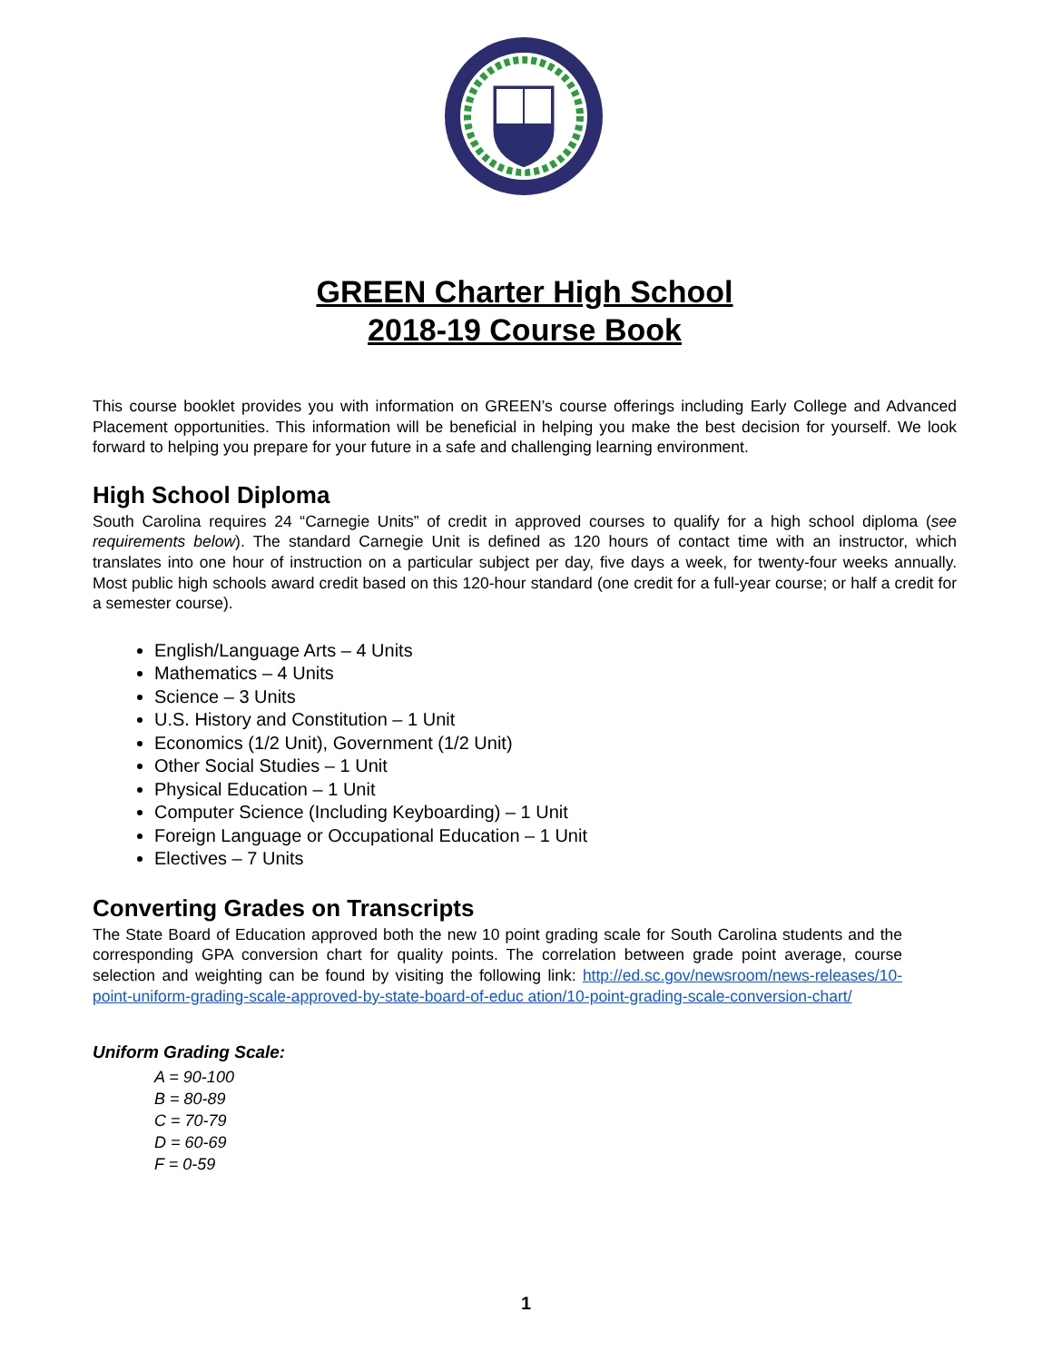GREEN Charter High School
2018-19 Course Book
This course booklet provides you with information on GREEN’s course offerings including Early College and Advanced Placement opportunities. This information will be beneficial in helping you make the best decision for yourself. We look forward to helping you prepare for your future in a safe and challenging learning environment.
High School Diploma
South Carolina requires 24 “Carnegie Units” of credit in approved courses to qualify for a high school diploma (see requirements below). The standard Carnegie Unit is defined as 120 hours of contact time with an instructor, which translates into one hour of instruction on a particular subject per day, five days a week, for twenty-four weeks annually. Most public high schools award credit based on this 120-hour standard (one credit for a full-year course; or half a credit for a semester course).
English/Language Arts – 4 Units
Mathematics – 4 Units
Science – 3 Units
U.S. History and Constitution – 1 Unit
Economics (1/2 Unit), Government (1/2 Unit)
Other Social Studies – 1 Unit
Physical Education – 1 Unit
Computer Science (Including Keyboarding) – 1 Unit
Foreign Language or Occupational Education – 1 Unit
Electives – 7 Units
Converting Grades on Transcripts
The State Board of Education approved both the new 10 point grading scale for South Carolina students and the corresponding GPA conversion chart for quality points. The correlation between grade point average, course selection and weighting can be found by visiting the following link: http://ed.sc.gov/newsroom/news-releases/10-point-uniform-grading-scale-approved-by-state-board-of-educ ation/10-point-grading-scale-conversion-chart/
Uniform Grading Scale:
A = 90-100
B = 80-89
C = 70-79
D = 60-69
F = 0-59
1